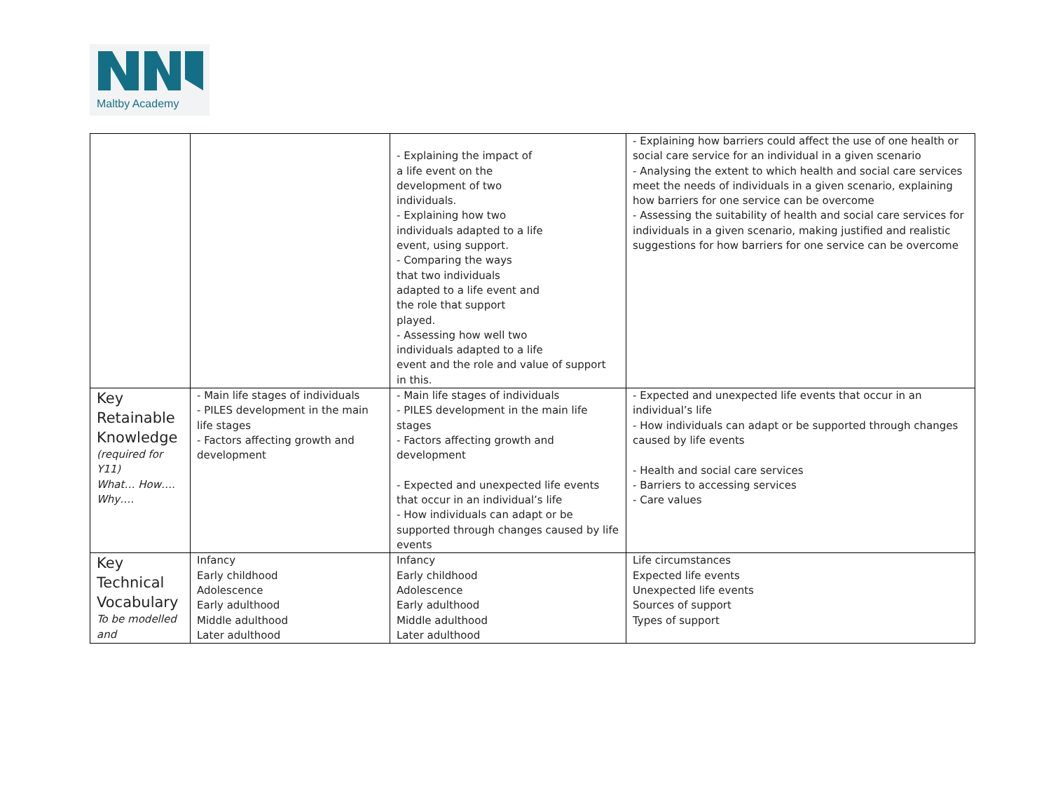Maltby Academy
| | | - Explaining the impact of a life event on the development of two individuals. - Explaining how two individuals adapted to a life event, using support. - Comparing the ways that two individuals adapted to a life event and the role that support played. - Assessing how well two individuals adapted to a life event and the role and value of support in this. | - Explaining how barriers could affect the use of one health or social care service for an individual in a given scenario - Analysing the extent to which health and social care services meet the needs of individuals in a given scenario, explaining how barriers for one service can be overcome - Assessing the suitability of health and social care services for individuals in a given scenario, making justified and realistic suggestions for how barriers for one service can be overcome |
| Key Retainable Knowledge (required for Y11) What… How…. Why…. | - Main life stages of individuals - PILES development in the main life stages - Factors affecting growth and development | - Main life stages of individuals - PILES development in the main life stages - Factors affecting growth and development - Expected and unexpected life events that occur in an individual’s life - How individuals can adapt or be supported through changes caused by life events | - Expected and unexpected life events that occur in an individual’s life - How individuals can adapt or be supported through changes caused by life events - Health and social care services - Barriers to accessing services - Care values |
| Key Technical Vocabulary To be modelled and | Infancy Early childhood Adolescence Early adulthood Middle adulthood Later adulthood | Infancy Early childhood Adolescence Early adulthood Middle adulthood Later adulthood | Life circumstances Expected life events Unexpected life events Sources of support Types of support |